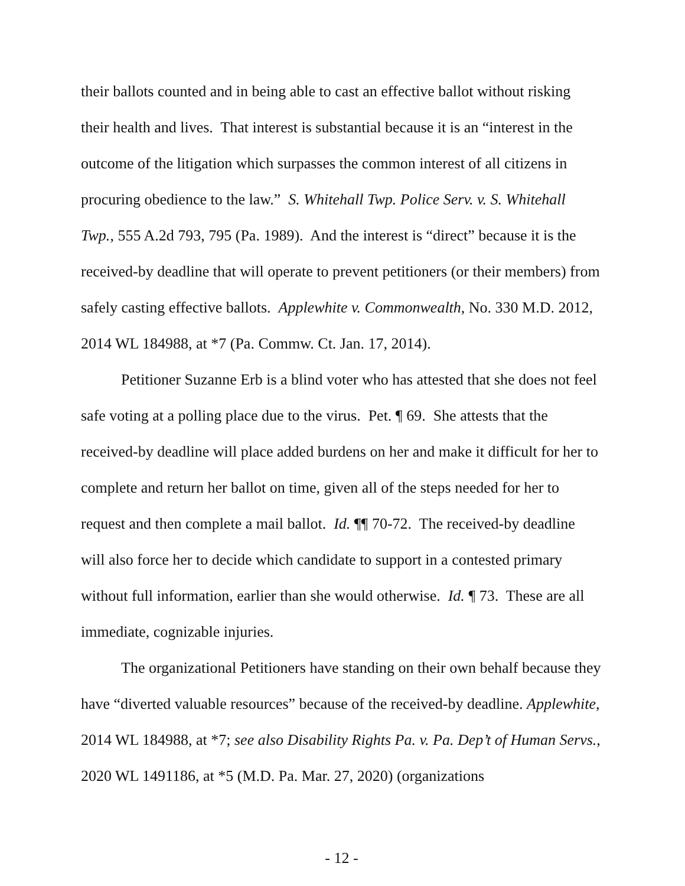their ballots counted and in being able to cast an effective ballot without risking their health and lives. That interest is substantial because it is an “interest in the outcome of the litigation which surpasses the common interest of all citizens in procuring obedience to the law.” S. Whitehall Twp. Police Serv. v. S. Whitehall Twp., 555 A.2d 793, 795 (Pa. 1989). And the interest is “direct” because it is the received-by deadline that will operate to prevent petitioners (or their members) from safely casting effective ballots. Applewhite v. Commonwealth, No. 330 M.D. 2012, 2014 WL 184988, at *7 (Pa. Commw. Ct. Jan. 17, 2014).
Petitioner Suzanne Erb is a blind voter who has attested that she does not feel safe voting at a polling place due to the virus. Pet. ¶ 69. She attests that the received-by deadline will place added burdens on her and make it difficult for her to complete and return her ballot on time, given all of the steps needed for her to request and then complete a mail ballot. Id. ¶¶ 70-72. The received-by deadline will also force her to decide which candidate to support in a contested primary without full information, earlier than she would otherwise. Id. ¶ 73. These are all immediate, cognizable injuries.
The organizational Petitioners have standing on their own behalf because they have “diverted valuable resources” because of the received-by deadline. Applewhite, 2014 WL 184988, at *7; see also Disability Rights Pa. v. Pa. Dep’t of Human Servs., 2020 WL 1491186, at *5 (M.D. Pa. Mar. 27, 2020) (organizations
- 12 -